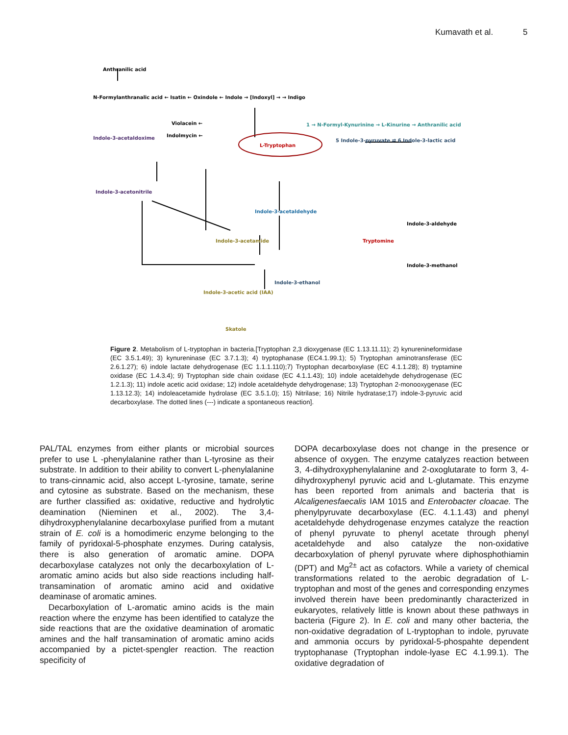Kumavath et al. 5
Anthranilic acid
N-Formylanthranalic acid ← Isatin ← Oxindole ← Indole → [Indoxyl] → → Indigo
Violacein ←
Indolmycin ←
1 → N-Formyl-Kynurinine → L-Kinurine → Anthranilic acid
Indole-3-acetaldoxime
L-Tryptophan
5 Indole-3-pyruvate ⇄ 6 Indole-3-lactic acid
Indole-3-acetonitrile
Indole-3-acetaldehyde
Indole-3-aldehyde
Indole-3-acetamide
Tryptomine
Indole-3-methanol
Indole-3-ethanol
Indole-3-acetic acid (IAA)
Skatole
Figure 2. Metabolism of L-tryptophan in bacteria.[Tryptophan 2,3 dioxygenase (EC 1.13.11.11); 2) kynurenineformidase (EC 3.5.1.49); 3) kynureninase (EC 3.7.1.3); 4) tryptophanase (EC4.1.99.1); 5) Tryptophan aminotransferase (EC 2.6.1.27); 6) indole lactate dehydrogenase (EC 1.1.1.110);7) Tryptophan decarboxylase (EC 4.1.1.28); 8) tryptamine oxidase (EC 1.4.3.4); 9) Tryptophan side chain oxidase (EC 4.1.1.43); 10) indole acetaldehyde dehydrogenase (EC 1.2.1.3); 11) indole acetic acid oxidase; 12) indole acetaldehyde dehydrogenase; 13) Tryptophan 2-monooxygenase (EC 1.13.12.3); 14) indoleacetamide hydrolase (EC 3.5.1.0); 15) Nitrilase; 16) Nitrile hydratase;17) indole-3-pyruvic acid decarboxylase. The dotted lines (---) indicate a spontaneous reaction].
PAL/TAL enzymes from either plants or microbial sources prefer to use L -phenylalanine rather than L-tyrosine as their substrate. In addition to their ability to convert L-phenylalanine to trans-cinnamic acid, also accept L-tyrosine, tamate, serine and cytosine as substrate. Based on the mechanism, these are further classified as: oxidative, reductive and hydrolytic deamination (Nieminen et al., 2002). The 3,4- dihydroxyphenylalanine decarboxylase purified from a mutant strain of E. coli is a homodimeric enzyme belonging to the family of pyridoxal-5-phosphate enzymes. During catalysis, there is also generation of aromatic amine. DOPA decarboxylase catalyzes not only the decarboxylation of L-aromatic amino acids but also side reactions including half-transamination of aromatic amino acid and oxidative deaminase of aromatic amines.
Decarboxylation of L-aromatic amino acids is the main reaction where the enzyme has been identified to catalyze the side reactions that are the oxidative deamination of aromatic amines and the half transamination of aromatic amino acids accompanied by a pictet-spengler reaction. The reaction specificity of
DOPA decarboxylase does not change in the presence or absence of oxygen. The enzyme catalyzes reaction between 3, 4-dihydroxyphenylalanine and 2-oxoglutarate to form 3, 4-dihydroxyphenyl pyruvic acid and L-glutamate. This enzyme has been reported from animals and bacteria that is Alcaligenesfaecalis IAM 1015 and Enterobacter cloacae. The phenylpyruvate decarboxylase (EC. 4.1.1.43) and phenyl acetaldehyde dehydrogenase enzymes catalyze the reaction of phenyl pyruvate to phenyl acetate through phenyl acetaldehyde and also catalyze the non-oxidative decarboxylation of phenyl pyruvate where diphosphothiamin (DPT) and Mg<sup>2±</sup> act as cofactors. While a variety of chemical transformations related to the aerobic degradation of L-tryptophan and most of the genes and corresponding enzymes involved therein have been predominantly characterized in eukaryotes, relatively little is known about these pathways in bacteria (Figure 2). In E. coli and many other bacteria, the non-oxidative degradation of L-tryptophan to indole, pyruvate and ammonia occurs by pyridoxal-5-phospahte dependent tryptophanase (Tryptophan indole-lyase EC 4.1.99.1). The oxidative degradation of